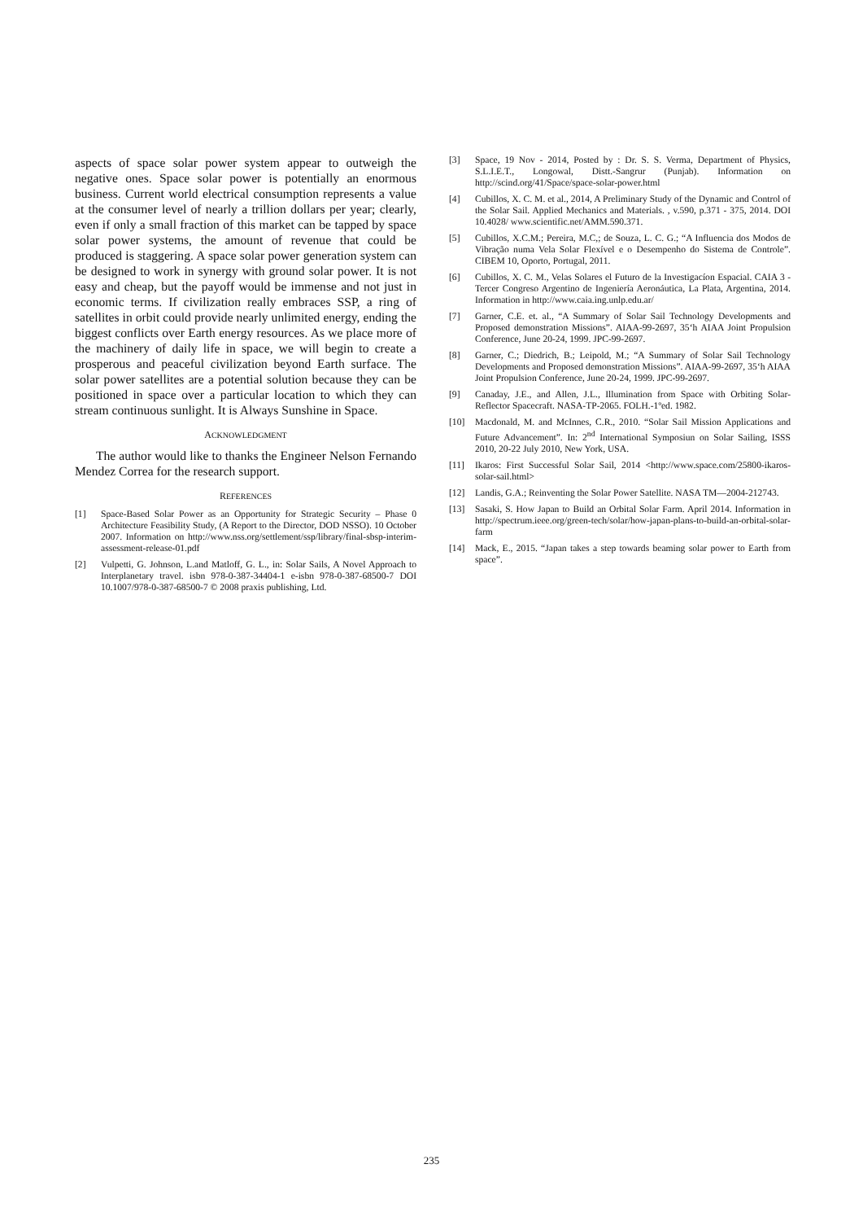aspects of space solar power system appear to outweigh the negative ones. Space solar power is potentially an enormous business. Current world electrical consumption represents a value at the consumer level of nearly a trillion dollars per year; clearly, even if only a small fraction of this market can be tapped by space solar power systems, the amount of revenue that could be produced is staggering. A space solar power generation system can be designed to work in synergy with ground solar power. It is not easy and cheap, but the payoff would be immense and not just in economic terms. If civilization really embraces SSP, a ring of satellites in orbit could provide nearly unlimited energy, ending the biggest conflicts over Earth energy resources. As we place more of the machinery of daily life in space, we will begin to create a prosperous and peaceful civilization beyond Earth surface. The solar power satellites are a potential solution because they can be positioned in space over a particular location to which they can stream continuous sunlight. It is Always Sunshine in Space.
ACKNOWLEDGMENT
The author would like to thanks the Engineer Nelson Fernando Mendez Correa for the research support.
REFERENCES
[1] Space-Based Solar Power as an Opportunity for Strategic Security – Phase 0 Architecture Feasibility Study, (A Report to the Director, DOD NSSO). 10 October 2007. Information on http://www.nss.org/settlement/ssp/library/final-sbsp-interim-assessment-release-01.pdf
[2] Vulpetti, G. Johnson, L.and Matloff, G. L., in: Solar Sails, A Novel Approach to Interplanetary travel. isbn 978-0-387-34404-1 e-isbn 978-0-387-68500-7 DOI 10.1007/978-0-387-68500-7 © 2008 praxis publishing, Ltd.
[3] Space, 19 Nov - 2014, Posted by : Dr. S. S. Verma, Department of Physics, S.L.I.E.T., Longowal, Distt.-Sangrur (Punjab). Information on http://scind.org/41/Space/space-solar-power.html
[4] Cubillos, X. C. M. et al., 2014, A Preliminary Study of the Dynamic and Control of the Solar Sail. Applied Mechanics and Materials. , v.590, p.371 - 375, 2014. DOI 10.4028/ www.scientific.net/AMM.590.371.
[5] Cubillos, X.C.M.; Pereira, M.C,; de Souza, L. C. G.; “A Influencia dos Modos de Vibração numa Vela Solar Flexível e o Desempenho do Sistema de Controle”. CIBEM 10, Oporto, Portugal, 2011.
[6] Cubillos, X. C. M., Velas Solares el Futuro de la Investigacíon Espacial. CAIA 3 - Tercer Congreso Argentino de Ingeniería Aeronáutica, La Plata, Argentina, 2014. Information in http://www.caia.ing.unlp.edu.ar/
[7] Garner, C.E. et. al., “A Summary of Solar Sail Technology Developments and Proposed demonstration Missions”. AIAA-99-2697, 35‘h AIAA Joint Propulsion Conference, June 20-24, 1999. JPC-99-2697.
[8] Garner, C.; Diedrich, B.; Leipold, M.; “A Summary of Solar Sail Technology Developments and Proposed demonstration Missions”. AIAA-99-2697, 35‘h AIAA Joint Propulsion Conference, June 20-24, 1999. JPC-99-2697.
[9] Canaday, J.E., and Allen, J.L., Illumination from Space with Orbiting Solar-Reflector Spacecraft. NASA-TP-2065. FOLH.-1ºed. 1982.
[10] Macdonald, M. and McInnes, C.R., 2010. “Solar Sail Mission Applications and Future Advancement”. In: 2<sup>nd</sup> International Symposiun on Solar Sailing, ISSS 2010, 20-22 July 2010, New York, USA.
[11] Ikaros: First Successful Solar Sail, 2014 <http://www.space.com/25800-ikaros-solar-sail.html>
[12] Landis, G.A.; Reinventing the Solar Power Satellite. NASA TM—2004-212743.
[13] Sasaki, S. How Japan to Build an Orbital Solar Farm. April 2014. Information in http://spectrum.ieee.org/green-tech/solar/how-japan-plans-to-build-an-orbital-solar-farm
[14] Mack, E., 2015. “Japan takes a step towards beaming solar power to Earth from space”.
235